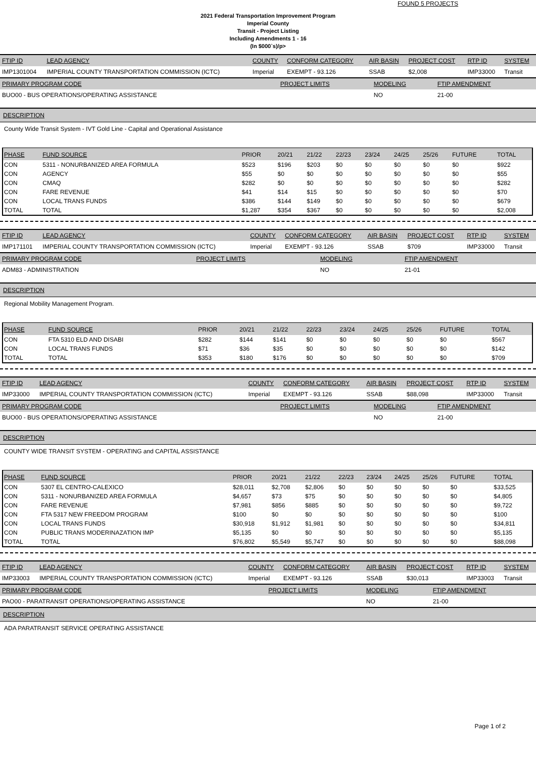FOUND 5 PROJECTS
2021 Federal Transportation Improvement Program
Imperial County
Transit - Project Listing
Including Amendments 1 - 16
(In $000`s)/p>
| FTIP ID | LEAD AGENCY | COUNTY | CONFORM CATEGORY | AIR BASIN | PROJECT COST | RTP ID | SYSTEM |
| IMP1301004 | IMPERIAL COUNTY TRANSPORTATION COMMISSION (ICTC) | Imperial | EXEMPT - 93.126 | SSAB | $2,008 | IMP33000 | Transit |
| PRIMARY PROGRAM CODE | PROJECT LIMITS | MODELING | FTIP AMENDMENT |
| BUO00 - BUS OPERATIONS/OPERATING ASSISTANCE | | NO | 21-00 |
DESCRIPTION
County Wide Transit System - IVT Gold Line - Capital and Operational Assistance
| PHASE | FUND SOURCE | PRIOR | 20/21 | 21/22 | 22/23 | 23/24 | 24/25 | 25/26 | FUTURE | TOTAL |
| --- | --- | --- | --- | --- | --- | --- | --- | --- | --- | --- |
| CON | 5311 - NONURBANIZED AREA FORMULA | $523 | $196 | $203 | $0 | $0 | $0 | $0 | $0 | $922 |
| CON | AGENCY | $55 | $0 | $0 | $0 | $0 | $0 | $0 | $0 | $55 |
| CON | CMAQ | $282 | $0 | $0 | $0 | $0 | $0 | $0 | $0 | $282 |
| CON | FARE REVENUE | $41 | $14 | $15 | $0 | $0 | $0 | $0 | $0 | $70 |
| CON | LOCAL TRANS FUNDS | $386 | $144 | $149 | $0 | $0 | $0 | $0 | $0 | $679 |
| TOTAL | TOTAL | $1,287 | $354 | $367 | $0 | $0 | $0 | $0 | $0 | $2,008 |
| FTIP ID | LEAD AGENCY | COUNTY | CONFORM CATEGORY | AIR BASIN | PROJECT COST | RTP ID | SYSTEM |
| IMP171101 | IMPERIAL COUNTY TRANSPORTATION COMMISSION (ICTC) | Imperial | EXEMPT - 93.126 | SSAB | $709 | IMP33000 | Transit |
| PRIMARY PROGRAM CODE | PROJECT LIMITS | MODELING | FTIP AMENDMENT |
| ADM83 - ADMINISTRATION | | NO | 21-01 |
DESCRIPTION
Regional Mobility Management Program.
| PHASE | FUND SOURCE | PRIOR | 20/21 | 21/22 | 22/23 | 23/24 | 24/25 | 25/26 | FUTURE | TOTAL |
| --- | --- | --- | --- | --- | --- | --- | --- | --- | --- | --- |
| CON | FTA 5310 ELD AND DISABI | $282 | $144 | $141 | $0 | $0 | $0 | $0 | $0 | $567 |
| CON | LOCAL TRANS FUNDS | $71 | $36 | $35 | $0 | $0 | $0 | $0 | $0 | $142 |
| TOTAL | TOTAL | $353 | $180 | $176 | $0 | $0 | $0 | $0 | $0 | $709 |
| FTIP ID | LEAD AGENCY | COUNTY | CONFORM CATEGORY | AIR BASIN | PROJECT COST | RTP ID | SYSTEM |
| IMP33000 | IMPERIAL COUNTY TRANSPORTATION COMMISSION (ICTC) | Imperial | EXEMPT - 93.126 | SSAB | $88,098 | IMP33000 | Transit |
| PRIMARY PROGRAM CODE | PROJECT LIMITS | MODELING | FTIP AMENDMENT |
| BUO00 - BUS OPERATIONS/OPERATING ASSISTANCE | | NO | 21-00 |
DESCRIPTION
COUNTY WIDE TRANSIT SYSTEM - OPERATING and CAPITAL ASSISTANCE
| PHASE | FUND SOURCE | PRIOR | 20/21 | 21/22 | 22/23 | 23/24 | 24/25 | 25/26 | FUTURE | TOTAL |
| --- | --- | --- | --- | --- | --- | --- | --- | --- | --- | --- |
| CON | 5307 EL CENTRO-CALEXICO | $28,011 | $2,708 | $2,806 | $0 | $0 | $0 | $0 | $0 | $33,525 |
| CON | 5311 - NONURBANIZED AREA FORMULA | $4,657 | $73 | $75 | $0 | $0 | $0 | $0 | $0 | $4,805 |
| CON | FARE REVENUE | $7,981 | $856 | $885 | $0 | $0 | $0 | $0 | $0 | $9,722 |
| CON | FTA 5317 NEW FREEDOM PROGRAM | $100 | $0 | $0 | $0 | $0 | $0 | $0 | $0 | $100 |
| CON | LOCAL TRANS FUNDS | $30,918 | $1,912 | $1,981 | $0 | $0 | $0 | $0 | $0 | $34,811 |
| CON | PUBLIC TRANS MODERINAZATION IMP | $5,135 | $0 | $0 | $0 | $0 | $0 | $0 | $0 | $5,135 |
| TOTAL | TOTAL | $76,802 | $5,549 | $5,747 | $0 | $0 | $0 | $0 | $0 | $88,098 |
| FTIP ID | LEAD AGENCY | COUNTY | CONFORM CATEGORY | AIR BASIN | PROJECT COST | RTP ID | SYSTEM |
| IMP33003 | IMPERIAL COUNTY TRANSPORTATION COMMISSION (ICTC) | Imperial | EXEMPT - 93.126 | SSAB | $30,013 | IMP33003 | Transit |
| PRIMARY PROGRAM CODE | PROJECT LIMITS | MODELING | FTIP AMENDMENT |
| PAO00 - PARATRANSIT OPERATIONS/OPERATING ASSISTANCE | | NO | 21-00 |
DESCRIPTION
ADA PARATRANSIT SERVICE OPERATING ASSISTANCE
Page 1 of 2